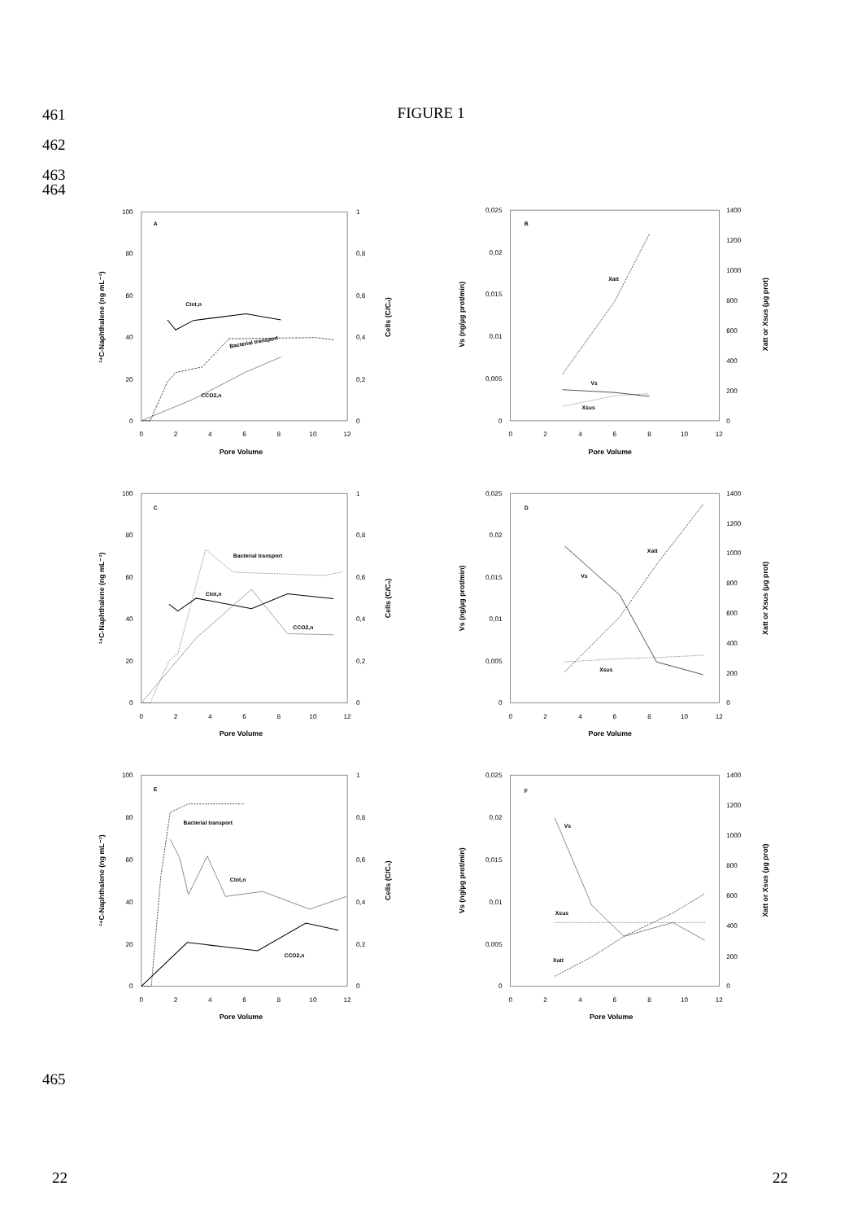461
FIGURE 1
462
463
464
0
20
40
60
80
100
0
0,2
0,4
0,6
0,8
1
0
2
4
6
8
10
12
Pore Volume
¹⁴C-Naphthalene (ng mL⁻¹)
Cells (C/C₀)
A
Ctot,n
Bacterial transport
CCO2,n
0
0,005
0,01
0,015
0,02
0,025
0
200
400
600
800
1000
1200
1400
0
2
4
6
8
10
12
Pore Volume
Vs (ng/µg prot/min)
Xatt or Xsus (µg prot)
B
Xatt
Vs
Xsus
0
20
40
60
80
100
0
0,2
0,4
0,6
0,8
1
0
2
4
6
8
10
12
Pore Volume
¹⁴C-Naphthalene (ng mL⁻¹)
Cells (C/C₀)
C
Bacterial transport
Ctot,n
CCO2,n
0
0,005
0,01
0,015
0,02
0,025
0
200
400
600
800
1000
1200
1400
0
2
4
6
8
10
12
Pore Volume
Vs (ng/µg prot/min)
Xatt or Xsus (µg prot)
D
Xatt
Vs
Xsus
0
20
40
60
80
100
0
0,2
0,4
0,6
0,8
1
0
2
4
6
8
10
12
Pore Volume
¹⁴C-Naphthalene (ng mL⁻¹)
Cells (C/C₀)
E
Bacterial transport
Ctot,n
CCO2,n
0
0,005
0,01
0,015
0,02
0,025
0
200
400
600
800
1000
1200
1400
0
2
4
6
8
10
12
Pore Volume
Vs (ng/µg prot/min)
Xatt or Xsus (µg prot)
F
Vs
Xsus
Xatt
465
22 22